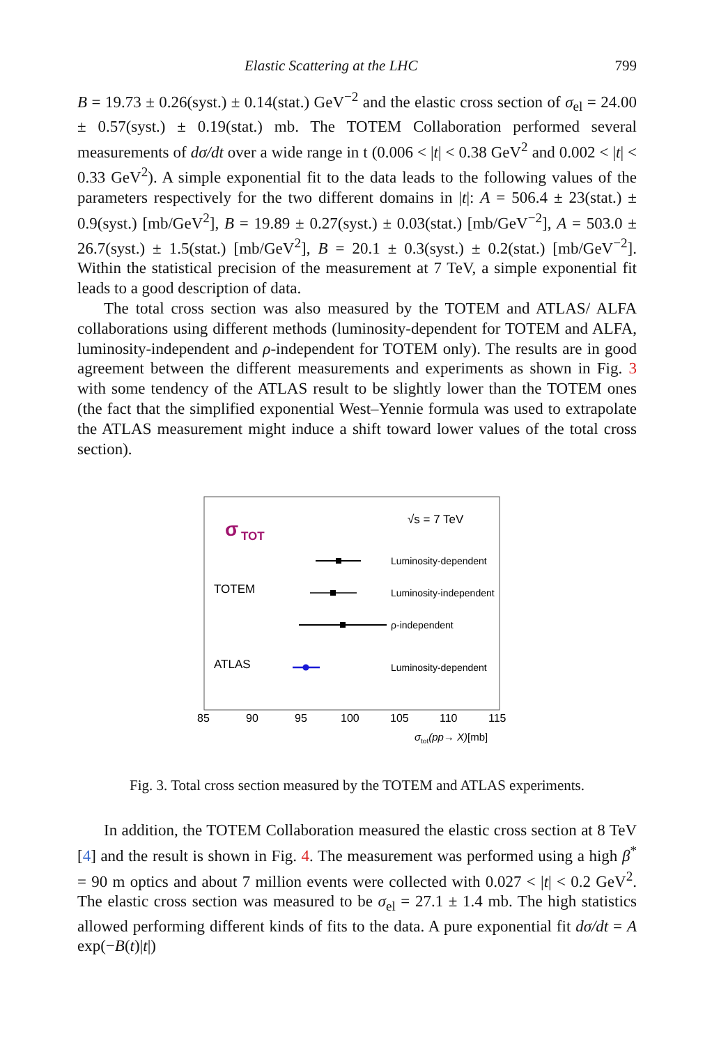Elastic Scattering at the LHC 799
B = 19.73 ± 0.26(syst.) ± 0.14(stat.) GeV<sup>−2</sup> and the elastic cross section of σ<sub>el</sub> = 24.00 ± 0.57(syst.) ± 0.19(stat.) mb. The TOTEM Collaboration performed several measurements of dσ/dt over a wide range in t (0.006 < |t| < 0.38 GeV<sup>2</sup> and 0.002 < |t| < 0.33 GeV<sup>2</sup>). A simple exponential fit to the data leads to the following values of the parameters respectively for the two different domains in |t|: A = 506.4 ± 23(stat.) ± 0.9(syst.) [mb/GeV<sup>2</sup>], B = 19.89 ± 0.27(syst.) ± 0.03(stat.) [mb/GeV<sup>−2</sup>], A = 503.0 ± 26.7(syst.) ± 1.5(stat.) [mb/GeV<sup>2</sup>], B = 20.1 ± 0.3(syst.) ± 0.2(stat.) [mb/GeV<sup>−2</sup>]. Within the statistical precision of the measurement at 7 TeV, a simple exponential fit leads to a good description of data.
The total cross section was also measured by the TOTEM and ATLAS/ ALFA collaborations using different methods (luminosity-dependent for TOTEM and ALFA, luminosity-independent and ρ-independent for TOTEM only). The results are in good agreement between the different measurements and experiments as shown in Fig. 3 with some tendency of the ATLAS result to be slightly lower than the TOTEM ones (the fact that the simplified exponential West–Yennie formula was used to extrapolate the ATLAS measurement might induce a shift toward lower values of the total cross section).
σ
TOT
√s = 7 TeV
Luminosity-dependent
TOTEM
Luminosity-independent
ρ-independent
ATLAS
Luminosity-dependent
85
90
95
100
105
110
115
σtot(pp→ X)[mb]
Fig. 3. Total cross section measured by the TOTEM and ATLAS experiments.
In addition, the TOTEM Collaboration measured the elastic cross section at 8 TeV [4] and the result is shown in Fig. 4. The measurement was performed using a high β<sup>*</sup> = 90 m optics and about 7 million events were collected with 0.027 < |t| < 0.2 GeV<sup>2</sup>. The elastic cross section was measured to be σ<sub>el</sub> = 27.1 ± 1.4 mb. The high statistics allowed performing different kinds of fits to the data. A pure exponential fit dσ/dt = A exp(−B(t)|t|)